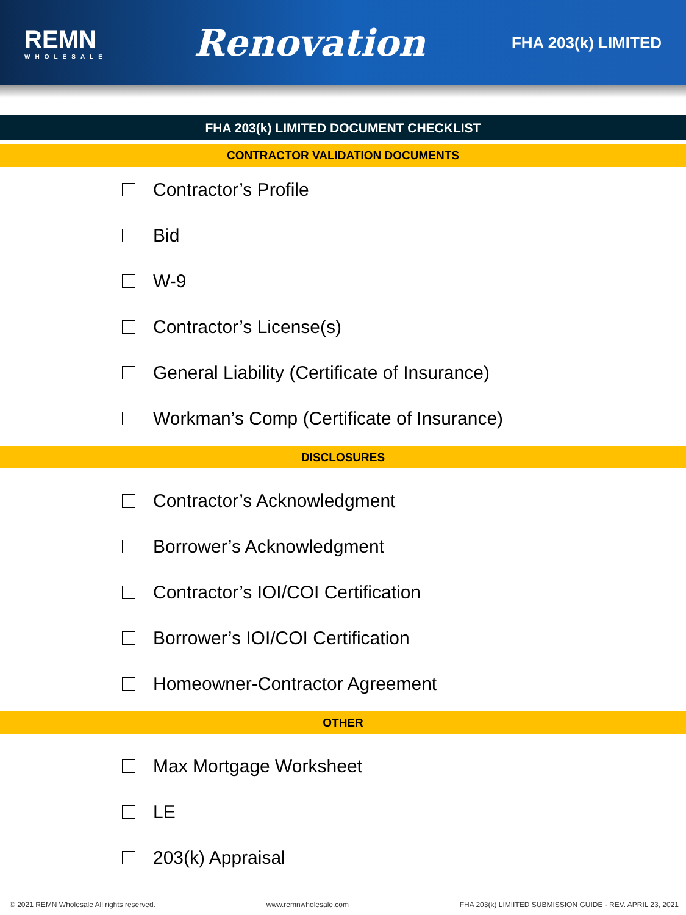REMN
WHOLESALE
Renovation
FHA 203(k) LIMITED
FHA 203(k) LIMITED DOCUMENT CHECKLIST
CONTRACTOR VALIDATION DOCUMENTS
Contractor’s Profile
Bid
W-9
Contractor’s License(s)
General Liability (Certificate of Insurance)
Workman’s Comp (Certificate of Insurance)
DISCLOSURES
Contractor’s Acknowledgment
Borrower’s Acknowledgment
Contractor’s IOI/COI Certification
Borrower’s IOI/COI Certification
Homeowner-Contractor Agreement
OTHER
Max Mortgage Worksheet
LE
203(k) Appraisal
© 2021 REMN Wholesale All rights reserved.
www.remnwholesale.com FHA 203(k) LIMIITED SUBMISSION GUIDE - REV. APRIL 23, 2021